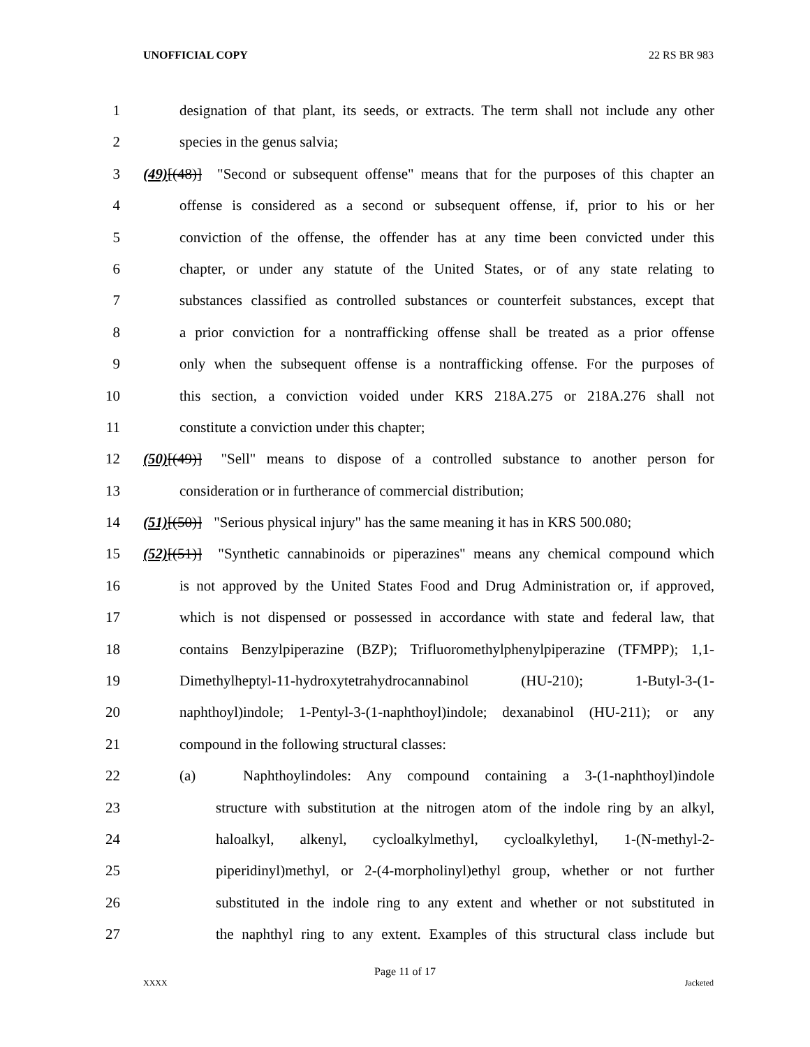UNOFFICIAL COPY 22 RS BR 983
1 designation of that plant, its seeds, or extracts. The term shall not include any other
2 species in the genus salvia;
3 (49)[(48)] "Second or subsequent offense" means that for the purposes of this chapter an
4 offense is considered as a second or subsequent offense, if, prior to his or her
5 conviction of the offense, the offender has at any time been convicted under this
6 chapter, or under any statute of the United States, or of any state relating to
7 substances classified as controlled substances or counterfeit substances, except that
8 a prior conviction for a nontrafficking offense shall be treated as a prior offense
9 only when the subsequent offense is a nontrafficking offense. For the purposes of
10 this section, a conviction voided under KRS 218A.275 or 218A.276 shall not
11 constitute a conviction under this chapter;
12 (50)[(49)] "Sell" means to dispose of a controlled substance to another person for
13 consideration or in furtherance of commercial distribution;
14 (51)[(50)] "Serious physical injury" has the same meaning it has in KRS 500.080;
15 (52)[(51)] "Synthetic cannabinoids or piperazines" means any chemical compound which
16 is not approved by the United States Food and Drug Administration or, if approved,
17 which is not dispensed or possessed in accordance with state and federal law, that
18 contains Benzylpiperazine (BZP); Trifluoromethylphenylpiperazine (TFMPP); 1,1-
19 Dimethylheptyl-11-hydroxytetrahydrocannabinol (HU-210); 1-Butyl-3-(1-
20 naphthoyl)indole; 1-Pentyl-3-(1-naphthoyl)indole; dexanabinol (HU-211); or any
21 compound in the following structural classes:
22 (a) Naphthoylindoles: Any compound containing a 3-(1-naphthoyl)indole
23 structure with substitution at the nitrogen atom of the indole ring by an alkyl,
24 haloalkyl, alkenyl, cycloalkylmethyl, cycloalkylethyl, 1-(N-methyl-2-
25 piperidinyl)methyl, or 2-(4-morpholinyl)ethyl group, whether or not further
26 substituted in the indole ring to any extent and whether or not substituted in
27 the naphthyl ring to any extent. Examples of this structural class include but
Page 11 of 17
XXXX Jacketed